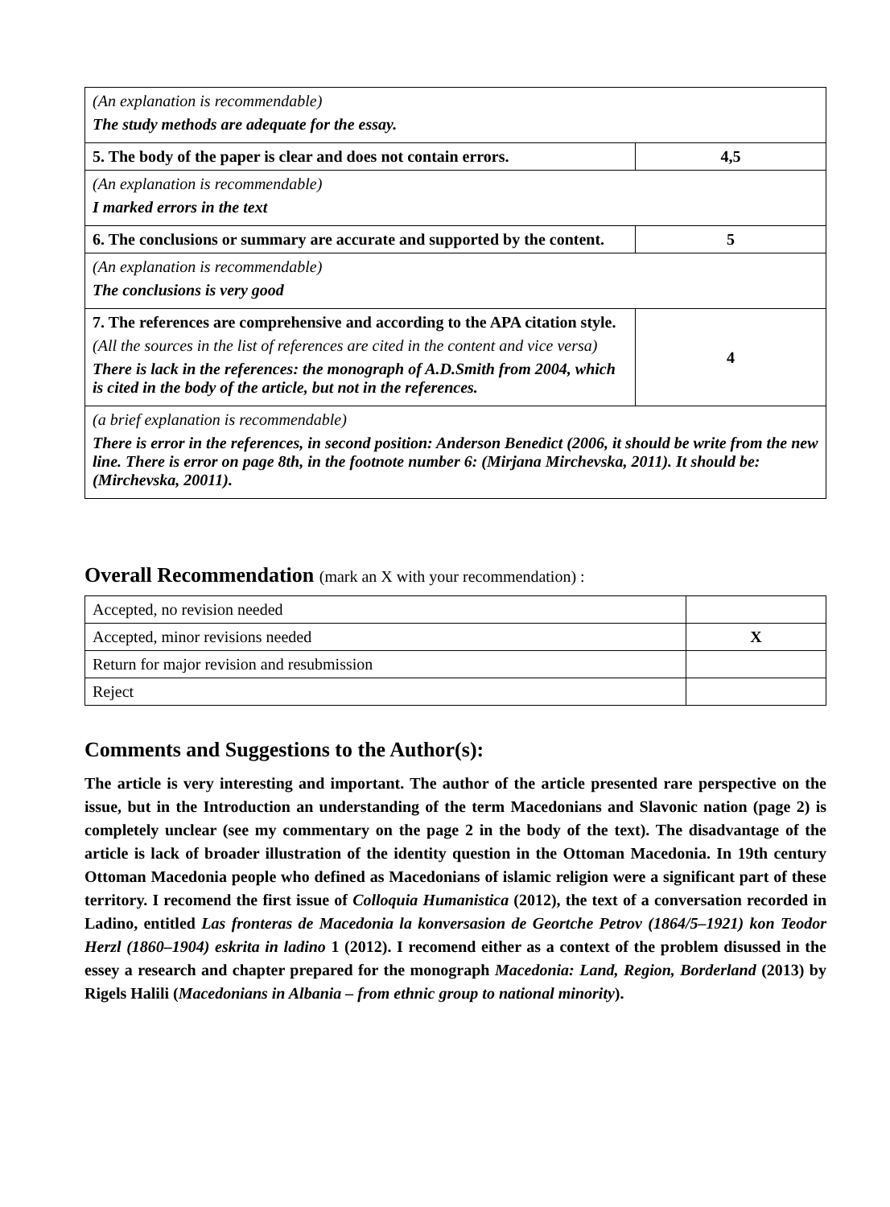| (An explanation is recommendable) The study methods are adequate for the essay. | |
| 5. The body of the paper is clear and does not contain errors. | 4,5 |
| (An explanation is recommendable) I marked errors in the text | |
| 6. The conclusions or summary are accurate and supported by the content. | 5 |
| (An explanation is recommendable) The conclusions is very good | |
| 7. The references are comprehensive and according to the APA citation style. (All the sources in the list of references are cited in the content and vice versa) There is lack in the references: the monograph of A.D.Smith from 2004, which is cited in the body of the article, but not in the references. | 4 |
| (a brief explanation is recommendable) There is error in the references, in second position: Anderson Benedict (2006, it should be write from the new line. There is error on page 8th, in the footnote number 6: (Mirjana Mirchevska, 2011). It should be: (Mirchevska, 20011). | |
Overall Recommendation (mark an X with your recommendation) :
| Accepted, no revision needed | |
| Accepted, minor revisions needed | X |
| Return for major revision and resubmission | |
| Reject | |
Comments and Suggestions to the Author(s):
The article is very interesting and important. The author of the article presented rare perspective on the issue, but in the Introduction an understanding of the term Macedonians and Slavonic nation (page 2) is completely unclear (see my commentary on the page 2 in the body of the text). The disadvantage of the article is lack of broader illustration of the identity question in the Ottoman Macedonia. In 19th century Ottoman Macedonia people who defined as Macedonians of islamic religion were a significant part of these territory. I recomend the first issue of Colloquia Humanistica (2012), the text of a conversation recorded in Ladino, entitled Las fronteras de Macedonia la konversasion de Geortche Petrov (1864/5–1921) kon Teodor Herzl (1860–1904) eskrita in ladino 1 (2012). I recomend either as a context of the problem disussed in the essey a research and chapter prepared for the monograph Macedonia: Land, Region, Borderland (2013) by Rigels Halili (Macedonians in Albania – from ethnic group to national minority).